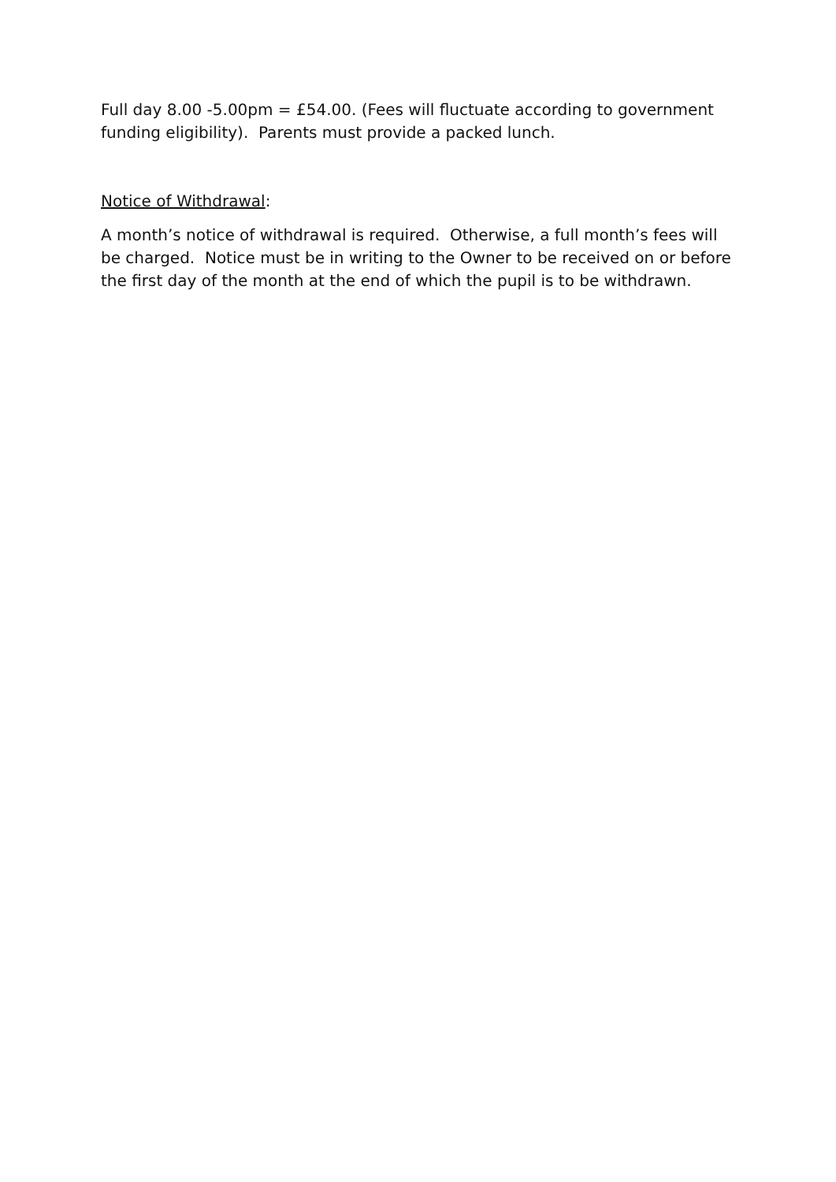Full day 8.00 -5.00pm = £54.00. (Fees will fluctuate according to government funding eligibility). Parents must provide a packed lunch.
Notice of Withdrawal:
A month’s notice of withdrawal is required. Otherwise, a full month’s fees will be charged. Notice must be in writing to the Owner to be received on or before the first day of the month at the end of which the pupil is to be withdrawn.